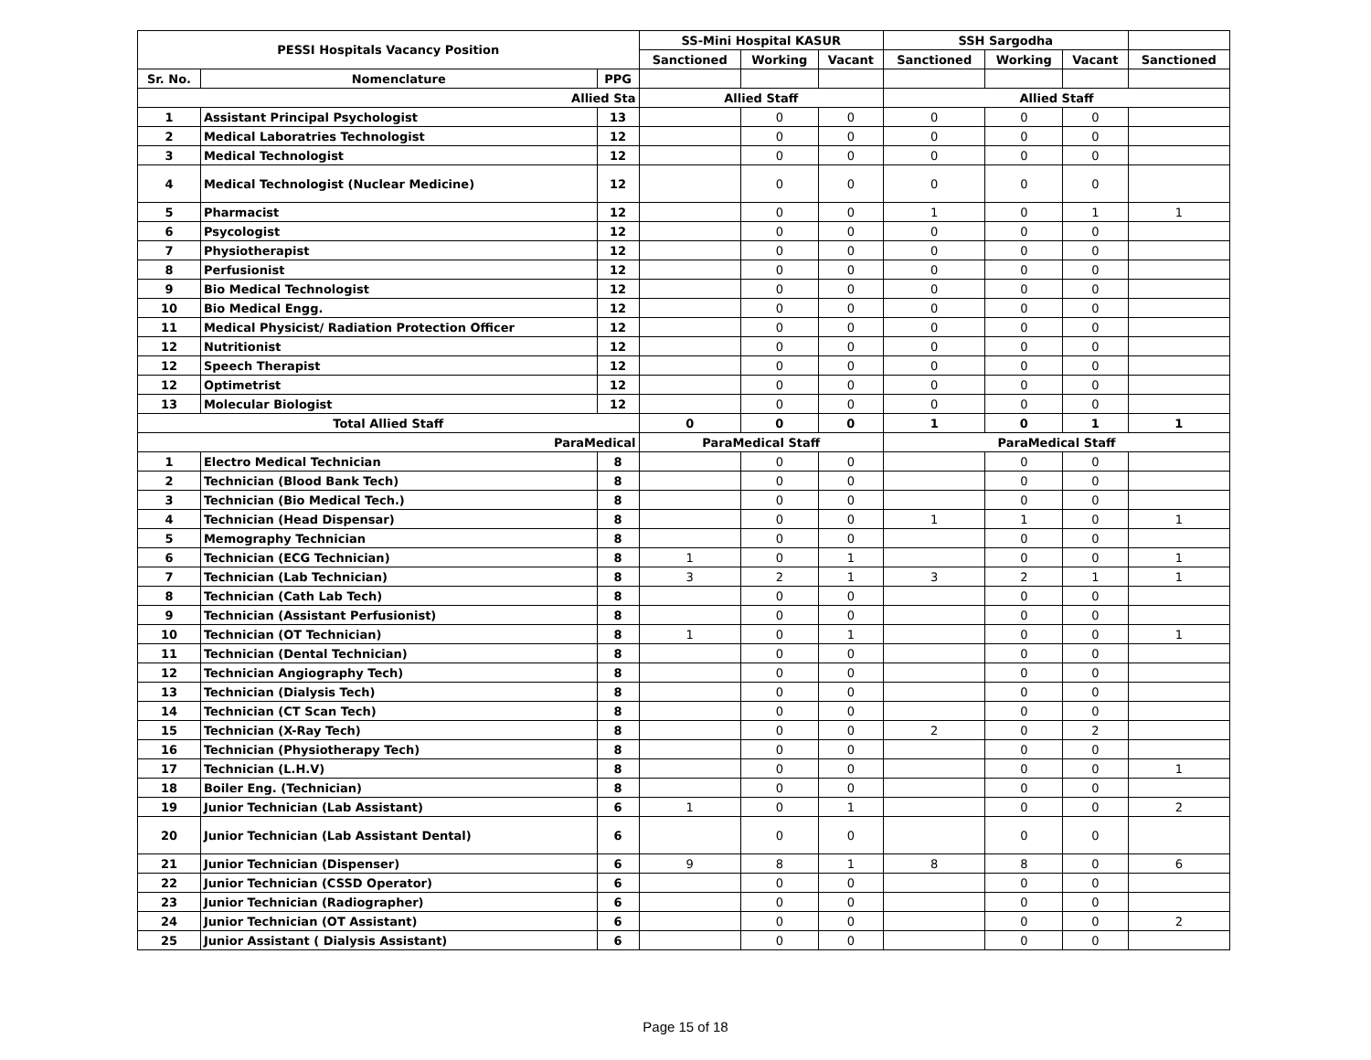| PESSI Hospitals Vacancy Position | | | SS-Mini Hospital KASUR | | | SSH Sargodha | | | |
| --- | --- | --- | --- | --- | --- | --- | --- | --- | --- |
| | | | Sanctioned | Working | Vacant | Sanctioned | Working | Vacant | Sanctioned |
| Sr. No. | Nomenclature | PPG | | | | | | | |
| Allied Sta | | | Allied Staff | | | Allied Staff | | | |
| 1 | Assistant Principal Psychologist | 13 | | 0 | 0 | 0 | 0 | 0 | |
| 2 | Medical Laboratries Technologist | 12 | | 0 | 0 | 0 | 0 | 0 | |
| 3 | Medical Technologist | 12 | | 0 | 0 | 0 | 0 | 0 | |
| 4 | Medical Technologist (Nuclear Medicine) | 12 | | 0 | 0 | 0 | 0 | 0 | |
| 5 | Pharmacist | 12 | | 0 | 0 | 1 | 0 | 1 | 1 |
| 6 | Psycologist | 12 | | 0 | 0 | 0 | 0 | 0 | |
| 7 | Physiotherapist | 12 | | 0 | 0 | 0 | 0 | 0 | |
| 8 | Perfusionist | 12 | | 0 | 0 | 0 | 0 | 0 | |
| 9 | Bio Medical Technologist | 12 | | 0 | 0 | 0 | 0 | 0 | |
| 10 | Bio Medical Engg. | 12 | | 0 | 0 | 0 | 0 | 0 | |
| 11 | Medical Physicist/ Radiation Protection Officer | 12 | | 0 | 0 | 0 | 0 | 0 | |
| 12 | Nutritionist | 12 | | 0 | 0 | 0 | 0 | 0 | |
| 12 | Speech Therapist | 12 | | 0 | 0 | 0 | 0 | 0 | |
| 12 | Optimetrist | 12 | | 0 | 0 | 0 | 0 | 0 | |
| 13 | Molecular Biologist | 12 | | 0 | 0 | 0 | 0 | 0 | |
| Total Allied Staff | | | 0 | 0 | 0 | 1 | 0 | 1 | 1 |
| ParaMedical | | | ParaMedical Staff | | | ParaMedical Staff | | | |
| 1 | Electro Medical Technician | 8 | | 0 | 0 | | 0 | 0 | |
| 2 | Technician (Blood Bank Tech) | 8 | | 0 | 0 | | 0 | 0 | |
| 3 | Technician (Bio Medical Tech.) | 8 | | 0 | 0 | | 0 | 0 | |
| 4 | Technician (Head Dispensar) | 8 | | 0 | 0 | 1 | 1 | 0 | 1 |
| 5 | Memography Technician | 8 | | 0 | 0 | | 0 | 0 | |
| 6 | Technician (ECG Technician) | 8 | 1 | 0 | 1 | | 0 | 0 | 1 |
| 7 | Technician (Lab Technician) | 8 | 3 | 2 | 1 | 3 | 2 | 1 | 1 |
| 8 | Technician (Cath Lab Tech) | 8 | | 0 | 0 | | 0 | 0 | |
| 9 | Technician (Assistant Perfusionist) | 8 | | 0 | 0 | | 0 | 0 | |
| 10 | Technician (OT Technician) | 8 | 1 | 0 | 1 | | 0 | 0 | 1 |
| 11 | Technician (Dental Technician) | 8 | | 0 | 0 | | 0 | 0 | |
| 12 | Technician Angiography Tech) | 8 | | 0 | 0 | | 0 | 0 | |
| 13 | Technician (Dialysis Tech) | 8 | | 0 | 0 | | 0 | 0 | |
| 14 | Technician (CT Scan Tech) | 8 | | 0 | 0 | | 0 | 0 | |
| 15 | Technician (X-Ray Tech) | 8 | | 0 | 0 | 2 | 0 | 2 | |
| 16 | Technician (Physiotherapy Tech) | 8 | | 0 | 0 | | 0 | 0 | |
| 17 | Technician (L.H.V) | 8 | | 0 | 0 | | 0 | 0 | 1 |
| 18 | Boiler Eng. (Technician) | 8 | | 0 | 0 | | 0 | 0 | |
| 19 | Junior Technician (Lab Assistant) | 6 | 1 | 0 | 1 | | 0 | 0 | 2 |
| 20 | Junior Technician (Lab Assistant Dental) | 6 | | 0 | 0 | | 0 | 0 | |
| 21 | Junior Technician (Dispenser) | 6 | 9 | 8 | 1 | 8 | 8 | 0 | 6 |
| 22 | Junior Technician (CSSD Operator) | 6 | | 0 | 0 | | 0 | 0 | |
| 23 | Junior Technician (Radiographer) | 6 | | 0 | 0 | | 0 | 0 | |
| 24 | Junior Technician (OT Assistant) | 6 | | 0 | 0 | | 0 | 0 | 2 |
| 25 | Junior Assistant ( Dialysis Assistant) | 6 | | 0 | 0 | | 0 | 0 | |
Page 15 of 18